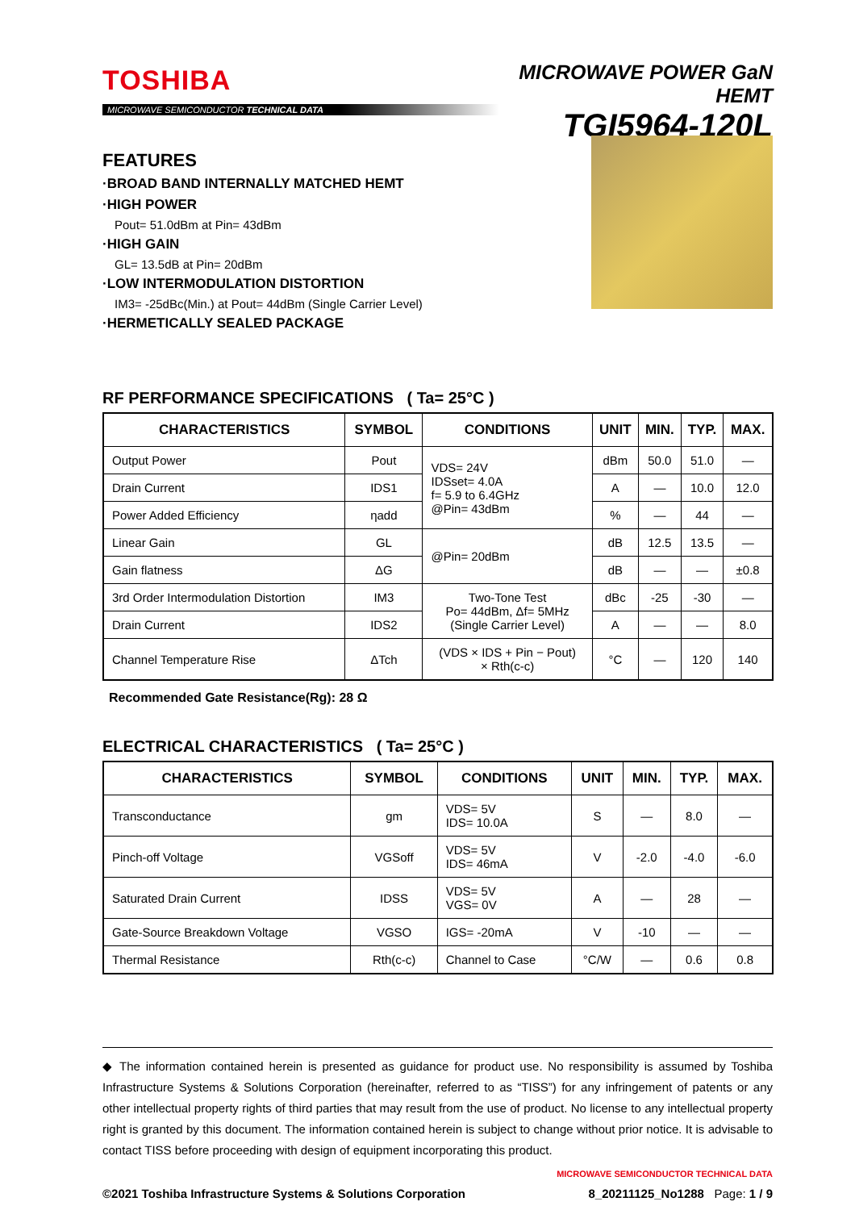TOSHIBA
MICROWAVE SEMICONDUCTOR TECHNICAL DATA
MICROWAVE POWER GaN HEMT
TGI5964-120L
FEATURES
·BROAD BAND INTERNALLY MATCHED HEMT
·HIGH POWER
Pout= 51.0dBm at Pin= 43dBm
·HIGH GAIN
GL= 13.5dB at Pin= 20dBm
·LOW INTERMODULATION DISTORTION
IM3= -25dBc(Min.) at Pout= 44dBm (Single Carrier Level)
·HERMETICALLY SEALED PACKAGE
RF PERFORMANCE SPECIFICATIONS ( Ta= 25°C )
| CHARACTERISTICS | SYMBOL | CONDITIONS | UNIT | MIN. | TYP. | MAX. |
| --- | --- | --- | --- | --- | --- | --- |
| Output Power | Pout | VDS= 24V IDSset= 4.0A f= 5.9 to 6.4GHz @Pin= 43dBm | dBm | 50.0 | 51.0 | — |
| Drain Current | IDS1 | | A | — | 10.0 | 12.0 |
| Power Added Efficiency | ηadd | | % | — | 44 | — |
| Linear Gain | GL | @Pin= 20dBm | dB | 12.5 | 13.5 | — |
| Gain flatness | ΔG | | dB | — | — | ±0.8 |
| 3rd Order Intermodulation Distortion | IM3 | Two-Tone Test Po= 44dBm, Δf= 5MHz (Single Carrier Level) | dBc | -25 | -30 | — |
| Drain Current | IDS2 | | A | — | — | 8.0 |
| Channel Temperature Rise | ΔTch | (VDS × IDS + Pin − Pout) × Rth(c-c) | °C | — | 120 | 140 |
Recommended Gate Resistance(Rg): 28 Ω
ELECTRICAL CHARACTERISTICS ( Ta= 25°C )
| CHARACTERISTICS | SYMBOL | CONDITIONS | UNIT | MIN. | TYP. | MAX. |
| --- | --- | --- | --- | --- | --- | --- |
| Transconductance | gm | VDS= 5V IDS= 10.0A | S | — | 8.0 | — |
| Pinch-off Voltage | VGSoff | VDS= 5V IDS= 46mA | V | -2.0 | -4.0 | -6.0 |
| Saturated Drain Current | IDSS | VDS= 5V VGS= 0V | A | — | 28 | — |
| Gate-Source Breakdown Voltage | VGSO | IGS= -20mA | V | -10 | — | — |
| Thermal Resistance | Rth(c-c) | Channel to Case | °C/W | — | 0.6 | 0.8 |
◆ The information contained herein is presented as guidance for product use. No responsibility is assumed by Toshiba Infrastructure Systems & Solutions Corporation (hereinafter, referred to as “TISS”) for any infringement of patents or any other intellectual property rights of third parties that may result from the use of product. No license to any intellectual property right is granted by this document. The information contained herein is subject to change without prior notice. It is advisable to contact TISS before proceeding with design of equipment incorporating this product.
MICROWAVE SEMICONDUCTOR TECHNICAL DATA
©2021 Toshiba Infrastructure Systems & Solutions Corporation 8_20211125_No1288 Page: 1 / 9